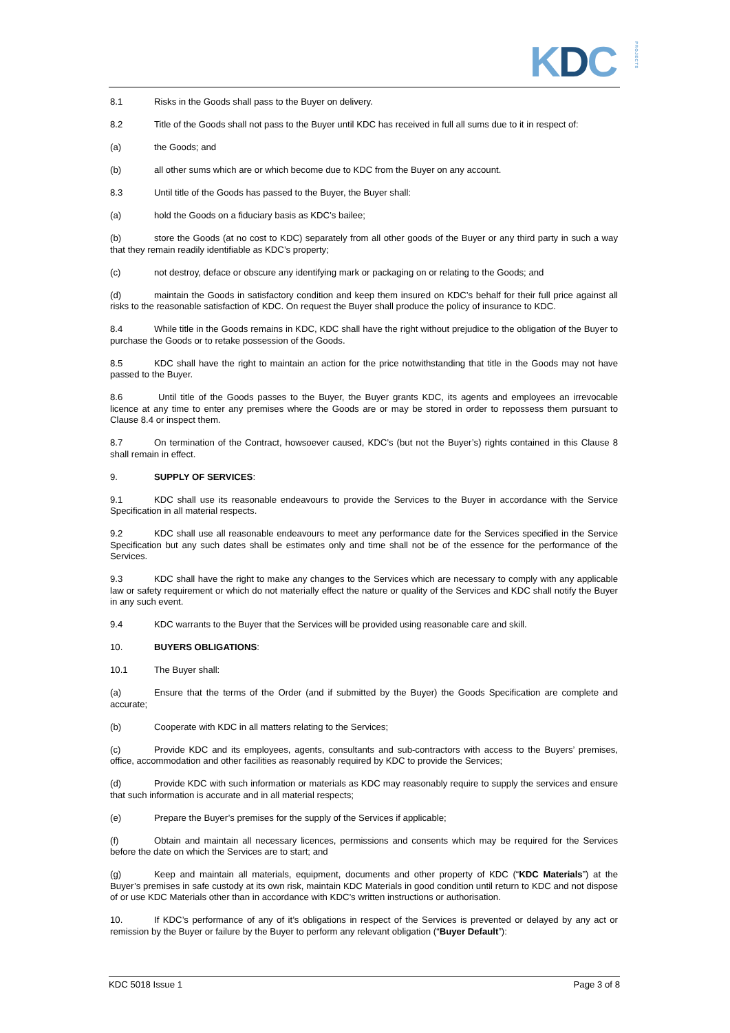KDCPROJECTS
8.1 Risks in the Goods shall pass to the Buyer on delivery.
8.2 Title of the Goods shall not pass to the Buyer until KDC has received in full all sums due to it in respect of:
(a) the Goods; and
(b) all other sums which are or which become due to KDC from the Buyer on any account.
8.3 Until title of the Goods has passed to the Buyer, the Buyer shall:
(a) hold the Goods on a fiduciary basis as KDC’s bailee;
(b) store the Goods (at no cost to KDC) separately from all other goods of the Buyer or any third party in such a way that they remain readily identifiable as KDC’s property;
(c) not destroy, deface or obscure any identifying mark or packaging on or relating to the Goods; and
(d) maintain the Goods in satisfactory condition and keep them insured on KDC’s behalf for their full price against all risks to the reasonable satisfaction of KDC. On request the Buyer shall produce the policy of insurance to KDC.
8.4 While title in the Goods remains in KDC, KDC shall have the right without prejudice to the obligation of the Buyer to purchase the Goods or to retake possession of the Goods.
8.5 KDC shall have the right to maintain an action for the price notwithstanding that title in the Goods may not have passed to the Buyer.
8.6 Until title of the Goods passes to the Buyer, the Buyer grants KDC, its agents and employees an irrevocable licence at any time to enter any premises where the Goods are or may be stored in order to repossess them pursuant to Clause 8.4 or inspect them.
8.7 On termination of the Contract, howsoever caused, KDC’s (but not the Buyer’s) rights contained in this Clause 8 shall remain in effect.
9. SUPPLY OF SERVICES:
9.1 KDC shall use its reasonable endeavours to provide the Services to the Buyer in accordance with the Service Specification in all material respects.
9.2 KDC shall use all reasonable endeavours to meet any performance date for the Services specified in the Service Specification but any such dates shall be estimates only and time shall not be of the essence for the performance of the Services.
9.3 KDC shall have the right to make any changes to the Services which are necessary to comply with any applicable law or safety requirement or which do not materially effect the nature or quality of the Services and KDC shall notify the Buyer in any such event.
9.4 KDC warrants to the Buyer that the Services will be provided using reasonable care and skill.
10. BUYERS OBLIGATIONS:
10.1 The Buyer shall:
(a) Ensure that the terms of the Order (and if submitted by the Buyer) the Goods Specification are complete and accurate;
(b) Cooperate with KDC in all matters relating to the Services;
(c) Provide KDC and its employees, agents, consultants and sub-contractors with access to the Buyers’ premises, office, accommodation and other facilities as reasonably required by KDC to provide the Services;
(d) Provide KDC with such information or materials as KDC may reasonably require to supply the services and ensure that such information is accurate and in all material respects;
(e) Prepare the Buyer’s premises for the supply of the Services if applicable;
(f) Obtain and maintain all necessary licences, permissions and consents which may be required for the Services before the date on which the Services are to start; and
(g) Keep and maintain all materials, equipment, documents and other property of KDC (“KDC Materials”) at the Buyer’s premises in safe custody at its own risk, maintain KDC Materials in good condition until return to KDC and not dispose of or use KDC Materials other than in accordance with KDC’s written instructions or authorisation.
10. If KDC’s performance of any of it’s obligations in respect of the Services is prevented or delayed by any act or remission by the Buyer or failure by the Buyer to perform any relevant obligation (“Buyer Default”):
KDC 5018 Issue 1 Page 3 of 8